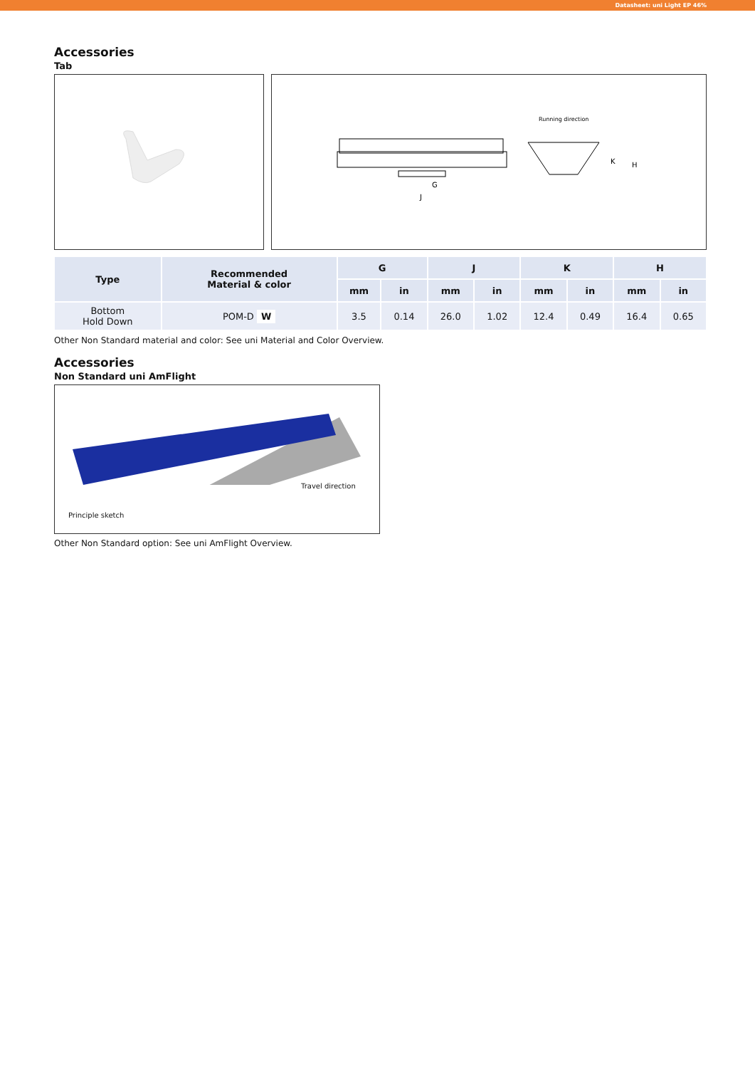Datasheet: uni Light EP 46%
Accessories
Tab
Running direction
G
J
K
H
| Type | Recommended Material & color | G | | J | | K | | H | |
| --- | --- | --- | --- | --- | --- | --- | --- | --- | --- |
| | | mm | in | mm | in | mm | in | mm | in |
| Bottom Hold Down | POM-D W | 3.5 | 0.14 | 26.0 | 1.02 | 12.4 | 0.49 | 16.4 | 0.65 |
Other Non Standard material and color: See uni Material and Color Overview.
Accessories
Non Standard uni AmFlight
Travel direction
Principle sketch
Other Non Standard option: See uni AmFlight Overview.